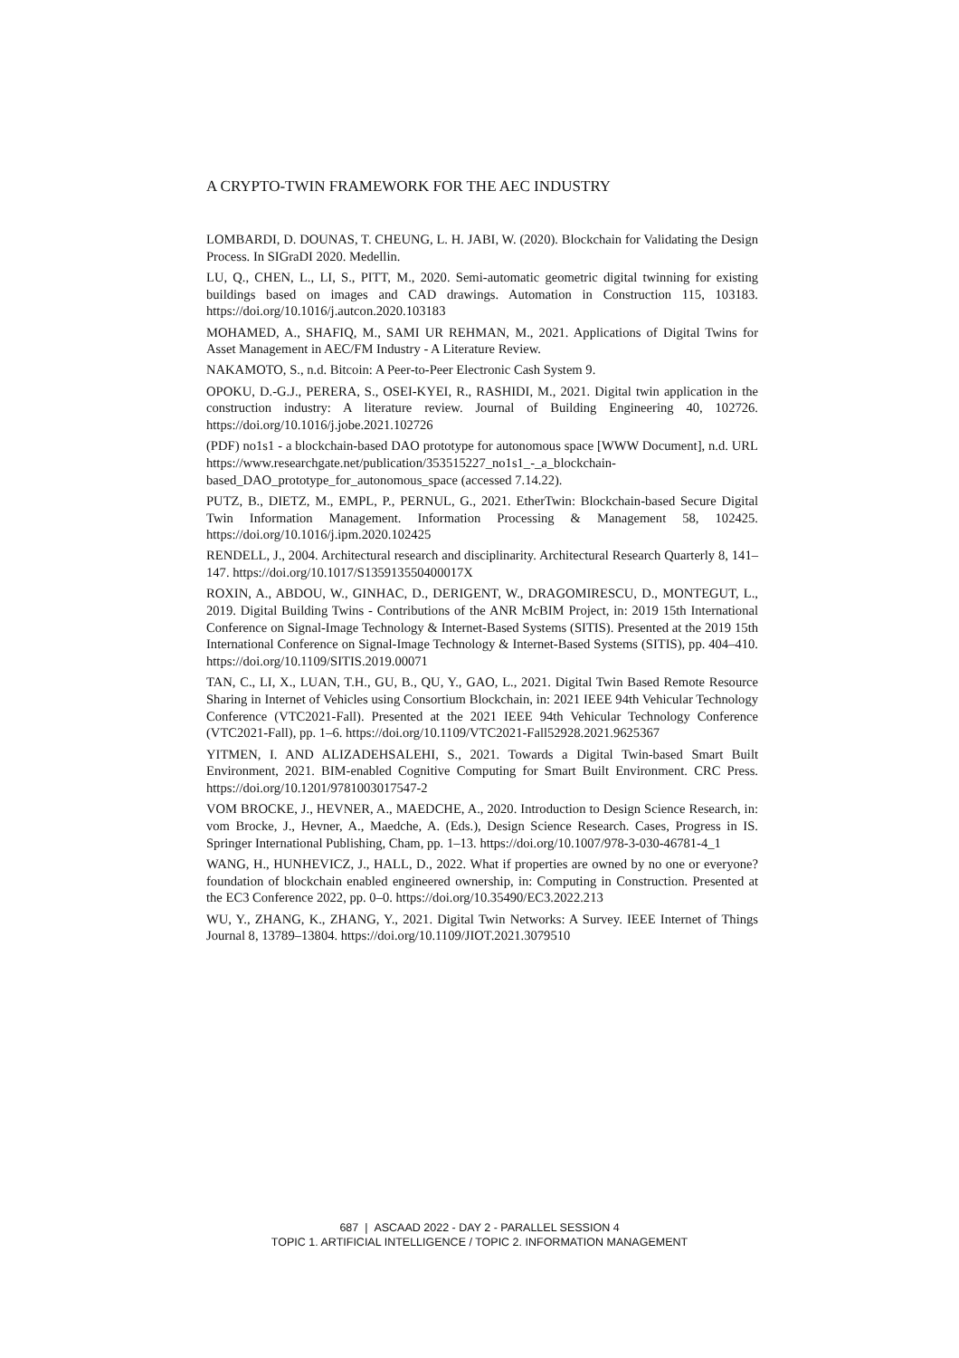A CRYPTO-TWIN FRAMEWORK FOR THE AEC INDUSTRY
LOMBARDI, D. DOUNAS, T. CHEUNG, L. H. JABI, W. (2020). Blockchain for Validating the Design Process. In SIGraDI 2020. Medellin.
LU, Q., CHEN, L., LI, S., PITT, M., 2020. Semi-automatic geometric digital twinning for existing buildings based on images and CAD drawings. Automation in Construction 115, 103183. https://doi.org/10.1016/j.autcon.2020.103183
MOHAMED, A., SHAFIQ, M., SAMI UR REHMAN, M., 2021. Applications of Digital Twins for Asset Management in AEC/FM Industry - A Literature Review.
NAKAMOTO, S., n.d. Bitcoin: A Peer-to-Peer Electronic Cash System 9.
OPOKU, D.-G.J., PERERA, S., OSEI-KYEI, R., RASHIDI, M., 2021. Digital twin application in the construction industry: A literature review. Journal of Building Engineering 40, 102726. https://doi.org/10.1016/j.jobe.2021.102726
(PDF) no1s1 - a blockchain-based DAO prototype for autonomous space [WWW Document], n.d. URL https://www.researchgate.net/publication/353515227_no1s1_-_a_blockchain-based_DAO_prototype_for_autonomous_space (accessed 7.14.22).
PUTZ, B., DIETZ, M., EMPL, P., PERNUL, G., 2021. EtherTwin: Blockchain-based Secure Digital Twin Information Management. Information Processing & Management 58, 102425. https://doi.org/10.1016/j.ipm.2020.102425
RENDELL, J., 2004. Architectural research and disciplinarity. Architectural Research Quarterly 8, 141–147. https://doi.org/10.1017/S135913550400017X
ROXIN, A., ABDOU, W., GINHAC, D., DERIGENT, W., DRAGOMIRESCU, D., MONTEGUT, L., 2019. Digital Building Twins - Contributions of the ANR McBIM Project, in: 2019 15th International Conference on Signal-Image Technology & Internet-Based Systems (SITIS). Presented at the 2019 15th International Conference on Signal-Image Technology & Internet-Based Systems (SITIS), pp. 404–410. https://doi.org/10.1109/SITIS.2019.00071
TAN, C., LI, X., LUAN, T.H., GU, B., QU, Y., GAO, L., 2021. Digital Twin Based Remote Resource Sharing in Internet of Vehicles using Consortium Blockchain, in: 2021 IEEE 94th Vehicular Technology Conference (VTC2021-Fall). Presented at the 2021 IEEE 94th Vehicular Technology Conference (VTC2021-Fall), pp. 1–6. https://doi.org/10.1109/VTC2021-Fall52928.2021.9625367
YITMEN, I. AND ALIZADEHSALEHI, S., 2021. Towards a Digital Twin-based Smart Built Environment, 2021. BIM-enabled Cognitive Computing for Smart Built Environment. CRC Press. https://doi.org/10.1201/9781003017547-2
VOM BROCKE, J., HEVNER, A., MAEDCHE, A., 2020. Introduction to Design Science Research, in: vom Brocke, J., Hevner, A., Maedche, A. (Eds.), Design Science Research. Cases, Progress in IS. Springer International Publishing, Cham, pp. 1–13. https://doi.org/10.1007/978-3-030-46781-4_1
WANG, H., HUNHEVICZ, J., HALL, D., 2022. What if properties are owned by no one or everyone? foundation of blockchain enabled engineered ownership, in: Computing in Construction. Presented at the EC3 Conference 2022, pp. 0–0. https://doi.org/10.35490/EC3.2022.213
WU, Y., ZHANG, K., ZHANG, Y., 2021. Digital Twin Networks: A Survey. IEEE Internet of Things Journal 8, 13789–13804. https://doi.org/10.1109/JIOT.2021.3079510
687 | ASCAAD 2022 - DAY 2 - PARALLEL SESSION 4
TOPIC 1. ARTIFICIAL INTELLIGENCE / TOPIC 2. INFORMATION MANAGEMENT